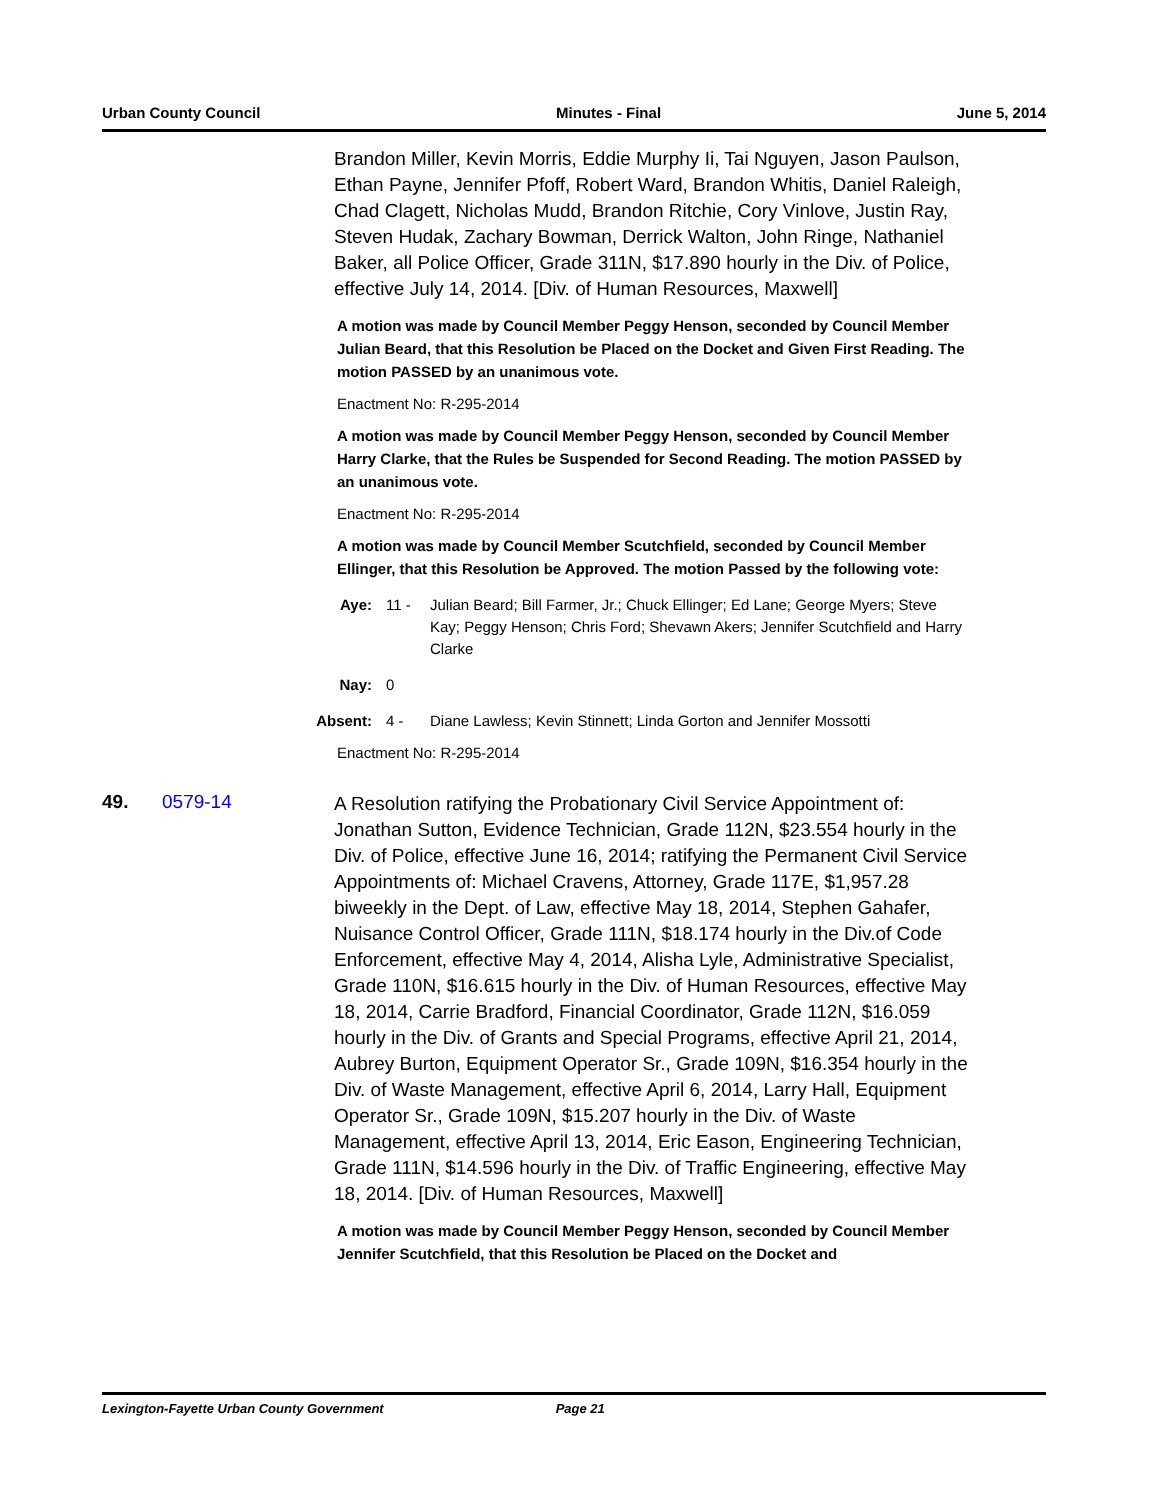Urban County Council Minutes - Final June 5, 2014
Brandon Miller, Kevin Morris, Eddie Murphy Ii, Tai Nguyen, Jason Paulson, Ethan Payne, Jennifer Pfoff, Robert Ward, Brandon Whitis, Daniel Raleigh, Chad Clagett, Nicholas Mudd, Brandon Ritchie, Cory Vinlove, Justin Ray, Steven Hudak, Zachary Bowman, Derrick Walton, John Ringe, Nathaniel Baker, all Police Officer, Grade 311N, $17.890 hourly in the Div. of Police, effective July 14, 2014. [Div. of Human Resources, Maxwell]
A motion was made by Council Member Peggy Henson, seconded by Council Member Julian Beard, that this Resolution be Placed on the Docket and Given First Reading. The motion PASSED by an unanimous vote.
Enactment No: R-295-2014
A motion was made by Council Member Peggy Henson, seconded by Council Member Harry Clarke, that the Rules be Suspended for Second Reading. The motion PASSED by an unanimous vote.
Enactment No: R-295-2014
A motion was made by Council Member Scutchfield, seconded by Council Member Ellinger, that this Resolution be Approved. The motion Passed by the following vote:
Aye: 11 - Julian Beard; Bill Farmer, Jr.; Chuck Ellinger; Ed Lane; George Myers; Steve Kay; Peggy Henson; Chris Ford; Shevawn Akers; Jennifer Scutchfield and Harry Clarke
Nay: 0
Absent: 4 - Diane Lawless; Kevin Stinnett; Linda Gorton and Jennifer Mossotti
Enactment No: R-295-2014
49. 0579-14
A Resolution ratifying the Probationary Civil Service Appointment of: Jonathan Sutton, Evidence Technician, Grade 112N, $23.554 hourly in the Div. of Police, effective June 16, 2014; ratifying the Permanent Civil Service Appointments of: Michael Cravens, Attorney, Grade 117E, $1,957.28 biweekly in the Dept. of Law, effective May 18, 2014, Stephen Gahafer, Nuisance Control Officer, Grade 111N, $18.174 hourly in the Div.of Code Enforcement, effective May 4, 2014, Alisha Lyle, Administrative Specialist, Grade 110N, $16.615 hourly in the Div. of Human Resources, effective May 18, 2014, Carrie Bradford, Financial Coordinator, Grade 112N, $16.059 hourly in the Div. of Grants and Special Programs, effective April 21, 2014, Aubrey Burton, Equipment Operator Sr., Grade 109N, $16.354 hourly in the Div. of Waste Management, effective April 6, 2014, Larry Hall, Equipment Operator Sr., Grade 109N, $15.207 hourly in the Div. of Waste Management, effective April 13, 2014, Eric Eason, Engineering Technician, Grade 111N, $14.596 hourly in the Div. of Traffic Engineering, effective May 18, 2014. [Div. of Human Resources, Maxwell]
A motion was made by Council Member Peggy Henson, seconded by Council Member Jennifer Scutchfield, that this Resolution be Placed on the Docket and
Lexington-Fayette Urban County Government Page 21